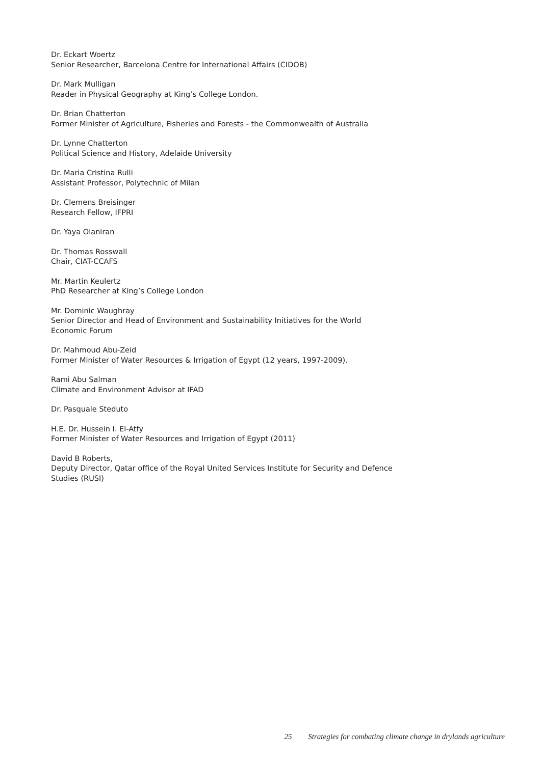Dr. Eckart Woertz
Senior Researcher, Barcelona Centre for International Affairs (CIDOB)
Dr. Mark Mulligan
Reader in Physical Geography at King’s College London.
Dr. Brian Chatterton
Former Minister of Agriculture, Fisheries and Forests - the Commonwealth of Australia
Dr. Lynne Chatterton
Political Science and History, Adelaide University
Dr. Maria Cristina Rulli
Assistant Professor, Polytechnic of Milan
Dr. Clemens Breisinger
Research Fellow, IFPRI
Dr. Yaya Olaniran
Dr. Thomas Rosswall
Chair, CIAT-CCAFS
Mr. Martin Keulertz
PhD Researcher at King’s College London
Mr. Dominic Waughray
Senior Director and Head of Environment and Sustainability Initiatives for the World Economic Forum
Dr. Mahmoud Abu-Zeid
Former Minister of Water Resources & Irrigation of Egypt (12 years, 1997-2009).
Rami Abu Salman
Climate and Environment Advisor at IFAD
Dr. Pasquale Steduto
H.E. Dr. Hussein I. El-Atfy
Former Minister of Water Resources and Irrigation of Egypt (2011)
David B Roberts,
Deputy Director, Qatar office of the Royal United Services Institute for Security and Defence Studies (RUSI)
25 Strategies for combating climate change in drylands agriculture